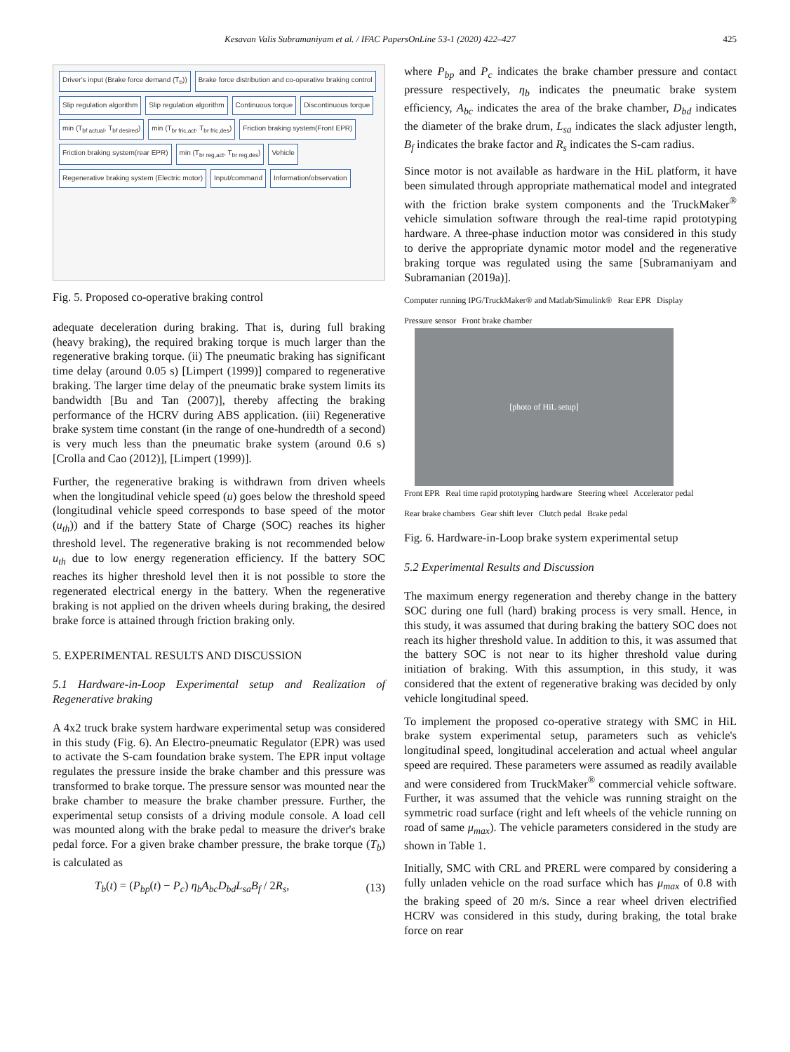Kesavan Valis Subramaniyam et al. / IFAC PapersOnLine 53-1 (2020) 422–427 425
Driver's input (Brake force demand (T<sub>b</sub>)) Brake force distribution and co-operative braking control Slip regulation algorithm Slip regulation algorithm Continuous torque Discontinuous torque min (T<sub>bf actual</sub>, T<sub>bf desired</sub>) min (T<sub>br fric,act</sub>, T<sub>br fric,des</sub>) Friction braking system(Front EPR) Friction braking system(rear EPR) min (T<sub>br reg,act</sub>, T<sub>br reg,des</sub>) Vehicle Regenerative braking system (Electric motor) Input/command Information/observation
Fig. 5. Proposed co-operative braking control
adequate deceleration during braking. That is, during full braking (heavy braking), the required braking torque is much larger than the regenerative braking torque. (ii) The pneumatic braking has significant time delay (around 0.05 s) [Limpert (1999)] compared to regenerative braking. The larger time delay of the pneumatic brake system limits its bandwidth [Bu and Tan (2007)], thereby affecting the braking performance of the HCRV during ABS application. (iii) Regenerative brake system time constant (in the range of one-hundredth of a second) is very much less than the pneumatic brake system (around 0.6 s) [Crolla and Cao (2012)], [Limpert (1999)].
Further, the regenerative braking is withdrawn from driven wheels when the longitudinal vehicle speed (u) goes below the threshold speed (longitudinal vehicle speed corresponds to base speed of the motor (u<sub>th</sub>)) and if the battery State of Charge (SOC) reaches its higher threshold level. The regenerative braking is not recommended below u<sub>th</sub> due to low energy regeneration efficiency. If the battery SOC reaches its higher threshold level then it is not possible to store the regenerated electrical energy in the battery. When the regenerative braking is not applied on the driven wheels during braking, the desired brake force is attained through friction braking only.
5. EXPERIMENTAL RESULTS AND DISCUSSION
5.1 Hardware-in-Loop Experimental setup and Realization of Regenerative braking
A 4x2 truck brake system hardware experimental setup was considered in this study (Fig. 6). An Electro-pneumatic Regulator (EPR) was used to activate the S-cam foundation brake system. The EPR input voltage regulates the pressure inside the brake chamber and this pressure was transformed to brake torque. The pressure sensor was mounted near the brake chamber to measure the brake chamber pressure. Further, the experimental setup consists of a driving module console. A load cell was mounted along with the brake pedal to measure the driver's brake pedal force. For a given brake chamber pressure, the brake torque (T<sub>b</sub>) is calculated as
T<sub>b</sub>(t) = (P<sub>bp</sub>(t) − P<sub>c</sub>) η<sub>b</sub>A<sub>bc</sub>D<sub>bd</sub>L<sub>sa</sub>B<sub>f</sub> / 2R<sub>s</sub>, (13)
where P<sub>bp</sub> and P<sub>c</sub> indicates the brake chamber pressure and contact pressure respectively, η<sub>b</sub> indicates the pneumatic brake system efficiency, A<sub>bc</sub> indicates the area of the brake chamber, D<sub>bd</sub> indicates the diameter of the brake drum, L<sub>sa</sub> indicates the slack adjuster length, B<sub>f</sub> indicates the brake factor and R<sub>s</sub> indicates the S-cam radius.
Since motor is not available as hardware in the HiL platform, it have been simulated through appropriate mathematical model and integrated with the friction brake system components and the TruckMaker<sup>®</sup> vehicle simulation software through the real-time rapid prototyping hardware. A three-phase induction motor was considered in this study to derive the appropriate dynamic motor model and the regenerative braking torque was regulated using the same [Subramaniyam and Subramanian (2019a)].
Computer running IPG/TruckMaker® and Matlab/Simulink® Rear EPR Display Pressure sensor Front brake chamber
[photo of HiL setup]
Front EPR Real time rapid prototyping hardware Steering wheel Accelerator pedal Rear brake chambers Gear shift lever Clutch pedal Brake pedal
Fig. 6. Hardware-in-Loop brake system experimental setup
5.2 Experimental Results and Discussion
The maximum energy regeneration and thereby change in the battery SOC during one full (hard) braking process is very small. Hence, in this study, it was assumed that during braking the battery SOC does not reach its higher threshold value. In addition to this, it was assumed that the battery SOC is not near to its higher threshold value during initiation of braking. With this assumption, in this study, it was considered that the extent of regenerative braking was decided by only vehicle longitudinal speed.
To implement the proposed co-operative strategy with SMC in HiL brake system experimental setup, parameters such as vehicle's longitudinal speed, longitudinal acceleration and actual wheel angular speed are required. These parameters were assumed as readily available and were considered from TruckMaker<sup>®</sup> commercial vehicle software. Further, it was assumed that the vehicle was running straight on the symmetric road surface (right and left wheels of the vehicle running on road of same μ<sub>max</sub>). The vehicle parameters considered in the study are shown in Table 1.
Initially, SMC with CRL and PRERL were compared by considering a fully unladen vehicle on the road surface which has μ<sub>max</sub> of 0.8 with the braking speed of 20 m/s. Since a rear wheel driven electrified HCRV was considered in this study, during braking, the total brake force on rear